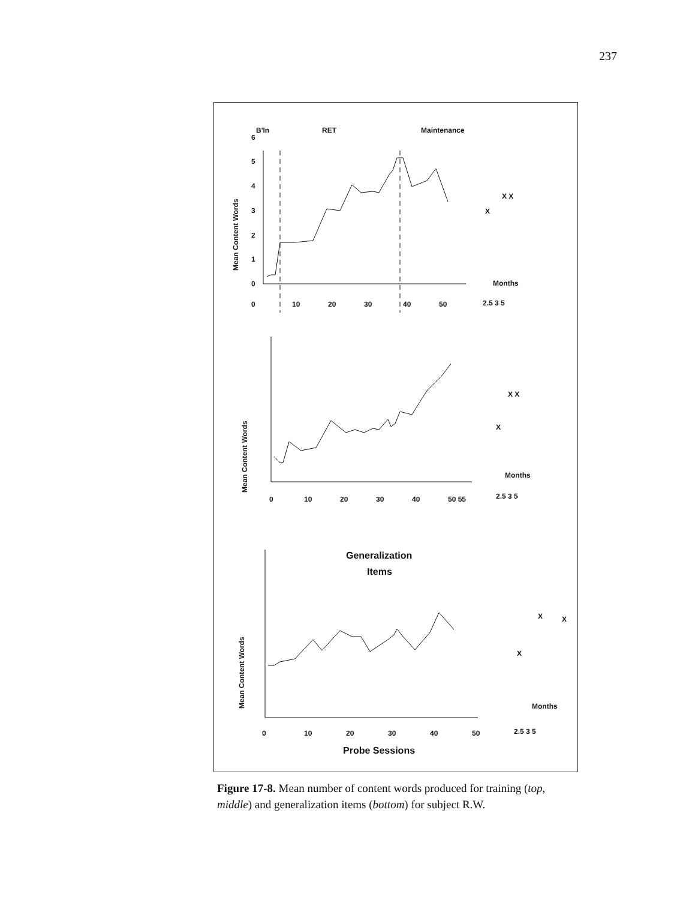237
B'In
RET
Maintenance
Mean Content Words
0
10
20
30
40
50
0
1
2
3
4
5
6
X
X X
Months
2.5 3 5
Mean Content Words
0
10
20
30
40
50 55
X
X X
Months
2.5 3 5
Generalization
Items
Mean Content Words
0
10
20
30
40
50
X
X
X
Months
2.5 3 5
Probe Sessions
Figure 17-8. Mean number of content words produced for training (top, middle) and generalization items (bottom) for subject R.W.